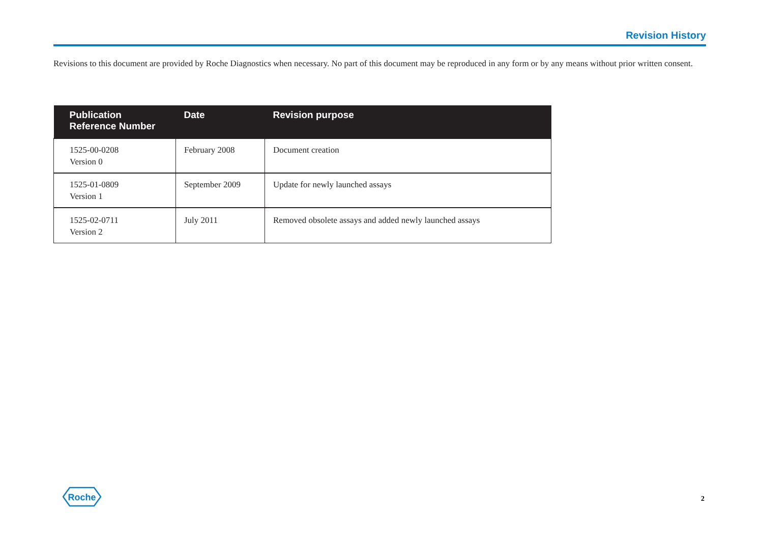Revision History
Revisions to this document are provided by Roche Diagnostics when necessary. No part of this document may be reproduced in any form or by any means without prior written consent.
| Publication Reference Number | Date | Revision purpose |
| --- | --- | --- |
| 1525-00-0208 Version 0 | February 2008 | Document creation |
| 1525-01-0809 Version 1 | September 2009 | Update for newly launched assays |
| 1525-02-0711 Version 2 | July 2011 | Removed obsolete assays and added newly launched assays |
Roche
2